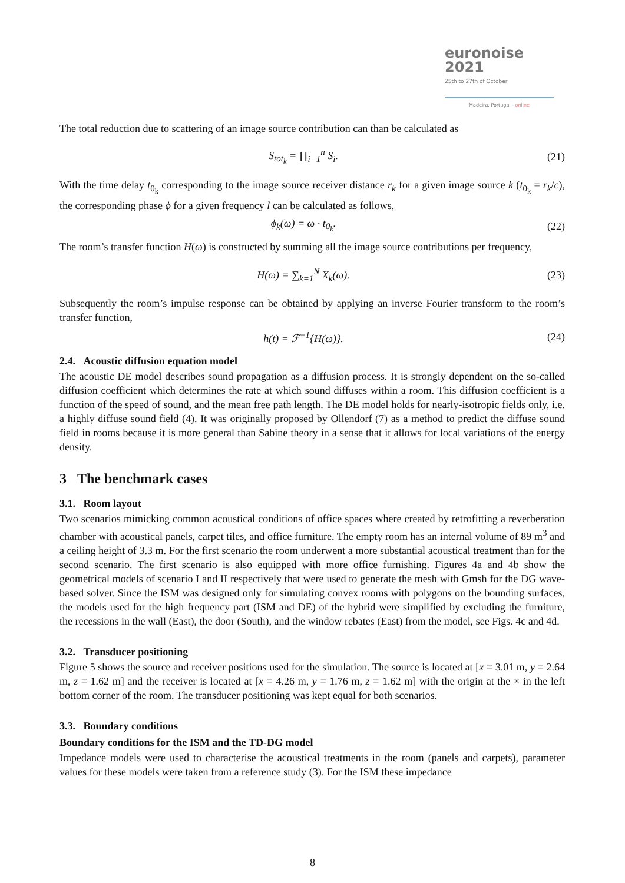euronoise 2021
25th to 27th of October
Madeira, Portugal - online
The total reduction due to scattering of an image source contribution can than be calculated as
S<sub>tot<sub>k</sub></sub> = ∏<sub>i=1</sub><sup>n</sup> S<sub>i</sub>. (21)
With the time delay t<sub>0<sub>k</sub></sub> corresponding to the image source receiver distance r<sub>k</sub> for a given image source k (t<sub>0<sub>k</sub></sub> = r<sub>k</sub>/c), the corresponding phase ϕ for a given frequency l can be calculated as follows,
ϕ<sub>k</sub>(ω) = ω · t<sub>0<sub>k</sub></sub>. (22)
The room’s transfer function H(ω) is constructed by summing all the image source contributions per frequency,
H(ω) = ∑<sub>k=1</sub><sup>N</sup> X<sub>k</sub>(ω). (23)
Subsequently the room’s impulse response can be obtained by applying an inverse Fourier transform to the room’s transfer function,
h(t) = ℱ<sup>−1</sup>{H(ω)}. (24)
2.4. Acoustic diffusion equation model
The acoustic DE model describes sound propagation as a diffusion process. It is strongly dependent on the so-called diffusion coefficient which determines the rate at which sound diffuses within a room. This diffusion coefficient is a function of the speed of sound, and the mean free path length. The DE model holds for nearly-isotropic fields only, i.e. a highly diffuse sound field (4). It was originally proposed by Ollendorf (7) as a method to predict the diffuse sound field in rooms because it is more general than Sabine theory in a sense that it allows for local variations of the energy density.
3 The benchmark cases
3.1. Room layout
Two scenarios mimicking common acoustical conditions of office spaces where created by retrofitting a reverberation chamber with acoustical panels, carpet tiles, and office furniture. The empty room has an internal volume of 89 m<sup>3</sup> and a ceiling height of 3.3 m. For the first scenario the room underwent a more substantial acoustical treatment than for the second scenario. The first scenario is also equipped with more office furnishing. Figures 4a and 4b show the geometrical models of scenario I and II respectively that were used to generate the mesh with Gmsh for the DG wave-based solver. Since the ISM was designed only for simulating convex rooms with polygons on the bounding surfaces, the models used for the high frequency part (ISM and DE) of the hybrid were simplified by excluding the furniture, the recessions in the wall (East), the door (South), and the window rebates (East) from the model, see Figs. 4c and 4d.
3.2. Transducer positioning
Figure 5 shows the source and receiver positions used for the simulation. The source is located at [x = 3.01 m, y = 2.64 m, z = 1.62 m] and the receiver is located at [x = 4.26 m, y = 1.76 m, z = 1.62 m] with the origin at the × in the left bottom corner of the room. The transducer positioning was kept equal for both scenarios.
3.3. Boundary conditions
Boundary conditions for the ISM and the TD-DG model
Impedance models were used to characterise the acoustical treatments in the room (panels and carpets), parameter values for these models were taken from a reference study (3). For the ISM these impedance
8